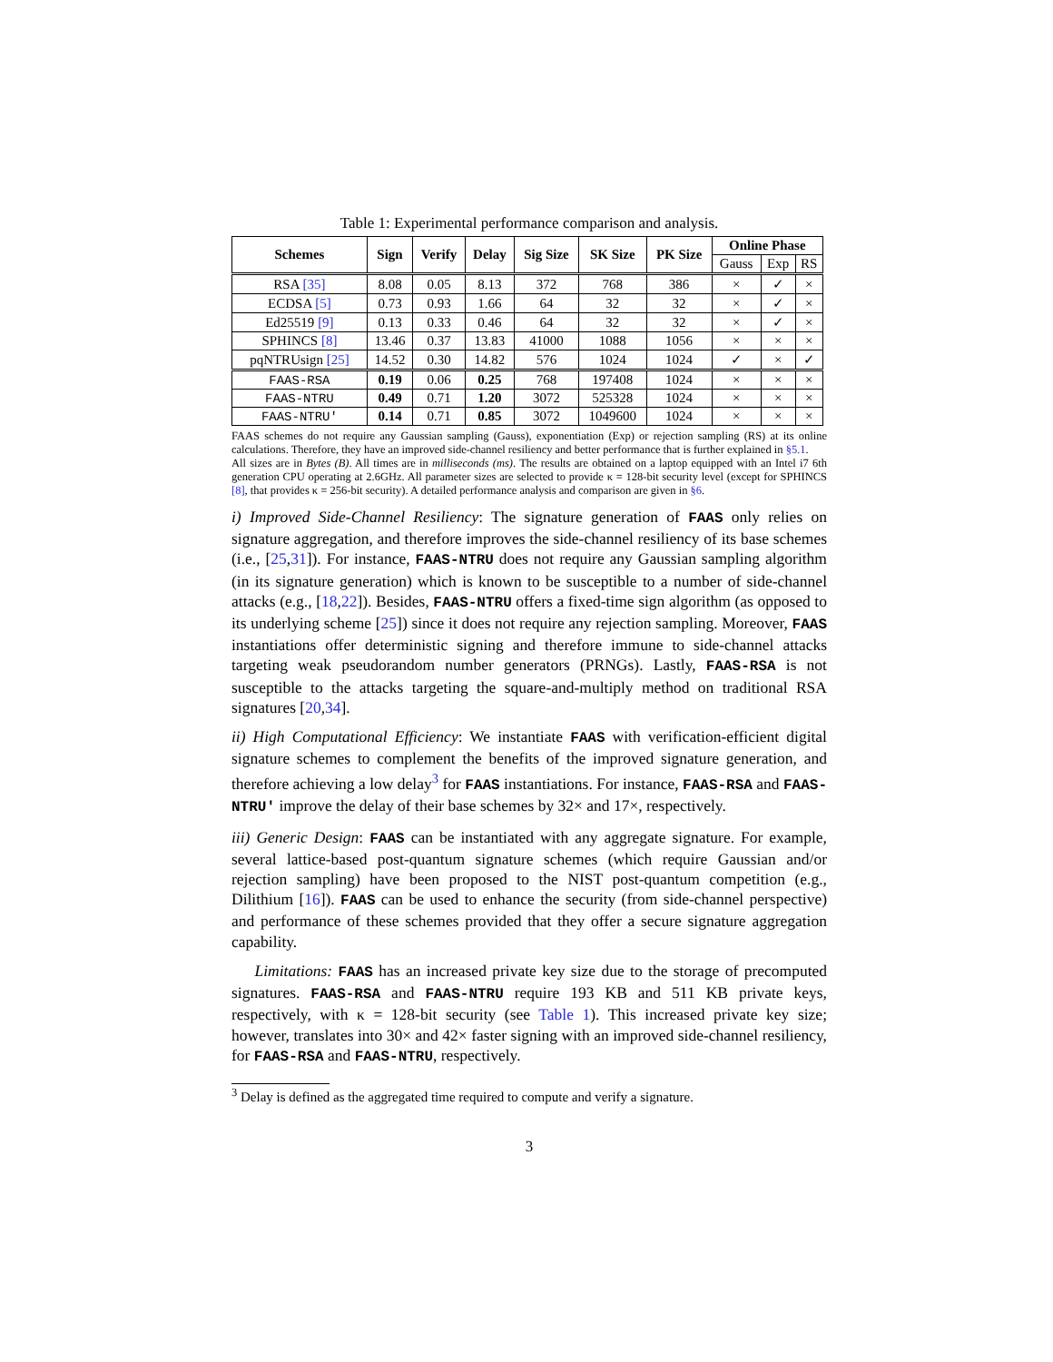Table 1: Experimental performance comparison and analysis.
| Schemes | Sign | Verify | Delay | Sig Size | SK Size | PK Size | Online Phase | | |
| --- | --- | --- | --- | --- | --- | --- | --- | --- | --- |
| | | | | | | | Gauss | Exp | RS |
| RSA [35] | 8.08 | 0.05 | 8.13 | 372 | 768 | 386 | × | ✓ | × |
| ECDSA [5] | 0.73 | 0.93 | 1.66 | 64 | 32 | 32 | × | ✓ | × |
| Ed25519 [9] | 0.13 | 0.33 | 0.46 | 64 | 32 | 32 | × | ✓ | × |
| SPHINCS [8] | 13.46 | 0.37 | 13.83 | 41000 | 1088 | 1056 | × | × | × |
| pqNTRUsign [25] | 14.52 | 0.30 | 14.82 | 576 | 1024 | 1024 | ✓ | × | ✓ |
| FAAS-RSA | 0.19 | 0.06 | 0.25 | 768 | 197408 | 1024 | × | × | × |
| FAAS-NTRU | 0.49 | 0.71 | 1.20 | 3072 | 525328 | 1024 | × | × | × |
| FAAS-NTRU′ | 0.14 | 0.71 | 0.85 | 3072 | 1049600 | 1024 | × | × | × |
FAAS schemes do not require any Gaussian sampling (Gauss), exponentiation (Exp) or rejection sampling (RS) at its online calculations. Therefore, they have an improved side-channel resiliency and better performance that is further explained in §5.1.
All sizes are in Bytes (B). All times are in milliseconds (ms). The results are obtained on a laptop equipped with an Intel i7 6th generation CPU operating at 2.6GHz. All parameter sizes are selected to provide κ = 128-bit security level (except for SPHINCS [8], that provides κ = 256-bit security). A detailed performance analysis and comparison are given in §6.
i) Improved Side-Channel Resiliency: The signature generation of FAAS only relies on signature aggregation, and therefore improves the side-channel resiliency of its base schemes (i.e., [25,31]). For instance, FAAS-NTRU does not require any Gaussian sampling algorithm (in its signature generation) which is known to be susceptible to a number of side-channel attacks (e.g., [18,22]). Besides, FAAS-NTRU offers a fixed-time sign algorithm (as opposed to its underlying scheme [25]) since it does not require any rejection sampling. Moreover, FAAS instantiations offer deterministic signing and therefore immune to side-channel attacks targeting weak pseudorandom number generators (PRNGs). Lastly, FAAS-RSA is not susceptible to the attacks targeting the square-and-multiply method on traditional RSA signatures [20,34].
ii) High Computational Efficiency: We instantiate FAAS with verification-efficient digital signature schemes to complement the benefits of the improved signature generation, and therefore achieving a low delay<sup>3</sup> for FAAS instantiations. For instance, FAAS-RSA and FAAS-NTRU′ improve the delay of their base schemes by 32× and 17×, respectively.
iii) Generic Design: FAAS can be instantiated with any aggregate signature. For example, several lattice-based post-quantum signature schemes (which require Gaussian and/or rejection sampling) have been proposed to the NIST post-quantum competition (e.g., Dilithium [16]). FAAS can be used to enhance the security (from side-channel perspective) and performance of these schemes provided that they offer a secure signature aggregation capability.
Limitations: FAAS has an increased private key size due to the storage of precomputed signatures. FAAS-RSA and FAAS-NTRU require 193 KB and 511 KB private keys, respectively, with κ = 128-bit security (see Table 1). This increased private key size; however, translates into 30× and 42× faster signing with an improved side-channel resiliency, for FAAS-RSA and FAAS-NTRU, respectively.
<sup>3</sup> Delay is defined as the aggregated time required to compute and verify a signature.
3